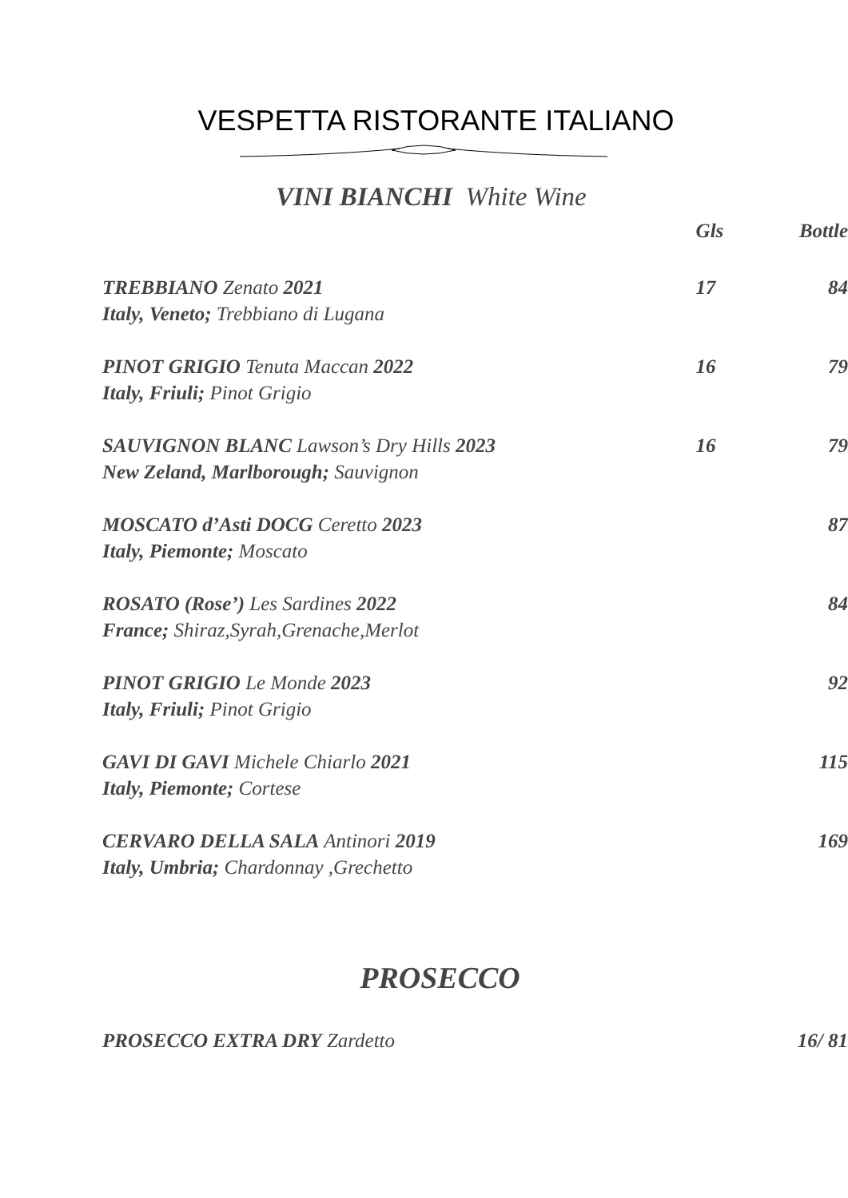VESPETTA RISTORANTE ITALIANO
VINI BIANCHI White Wine
Gls Bottle
TREBBIANO Zenato 2021
Italy, Veneto; Trebbiano di Lugana
17 84
PINOT GRIGIO Tenuta Maccan 2022
Italy, Friuli; Pinot Grigio
16 79
SAUVIGNON BLANC Lawson’s Dry Hills 2023
New Zeland, Marlborough; Sauvignon
16 79
MOSCATO d’Asti DOCG Ceretto 2023
Italy, Piemonte; Moscato
87
ROSATO (Rose’) Les Sardines 2022
France; Shiraz,Syrah,Grenache,Merlot
84
PINOT GRIGIO Le Monde 2023
Italy, Friuli; Pinot Grigio
92
GAVI DI GAVI Michele Chiarlo 2021
Italy, Piemonte; Cortese
115
CERVARO DELLA SALA Antinori 2019
Italy, Umbria; Chardonnay ,Grechetto
169
PROSECCO
PROSECCO EXTRA DRY Zardetto 16/ 81